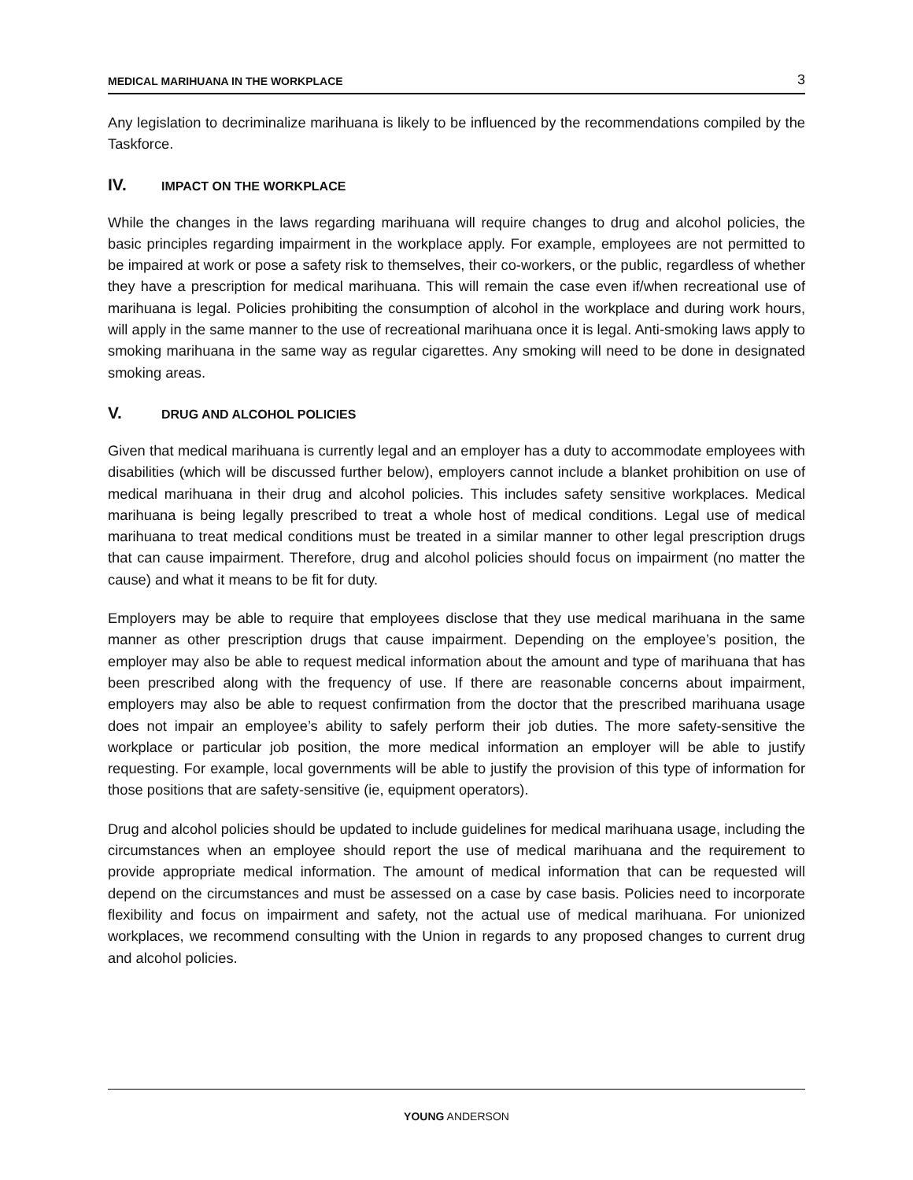MEDICAL MARIHUANA IN THE WORKPLACE 3
Any legislation to decriminalize marihuana is likely to be influenced by the recommendations compiled by the Taskforce.
IV. IMPACT ON THE WORKPLACE
While the changes in the laws regarding marihuana will require changes to drug and alcohol policies, the basic principles regarding impairment in the workplace apply. For example, employees are not permitted to be impaired at work or pose a safety risk to themselves, their co-workers, or the public, regardless of whether they have a prescription for medical marihuana. This will remain the case even if/when recreational use of marihuana is legal. Policies prohibiting the consumption of alcohol in the workplace and during work hours, will apply in the same manner to the use of recreational marihuana once it is legal. Anti-smoking laws apply to smoking marihuana in the same way as regular cigarettes. Any smoking will need to be done in designated smoking areas.
V. DRUG AND ALCOHOL POLICIES
Given that medical marihuana is currently legal and an employer has a duty to accommodate employees with disabilities (which will be discussed further below), employers cannot include a blanket prohibition on use of medical marihuana in their drug and alcohol policies. This includes safety sensitive workplaces. Medical marihuana is being legally prescribed to treat a whole host of medical conditions. Legal use of medical marihuana to treat medical conditions must be treated in a similar manner to other legal prescription drugs that can cause impairment. Therefore, drug and alcohol policies should focus on impairment (no matter the cause) and what it means to be fit for duty.
Employers may be able to require that employees disclose that they use medical marihuana in the same manner as other prescription drugs that cause impairment. Depending on the employee’s position, the employer may also be able to request medical information about the amount and type of marihuana that has been prescribed along with the frequency of use. If there are reasonable concerns about impairment, employers may also be able to request confirmation from the doctor that the prescribed marihuana usage does not impair an employee’s ability to safely perform their job duties. The more safety-sensitive the workplace or particular job position, the more medical information an employer will be able to justify requesting. For example, local governments will be able to justify the provision of this type of information for those positions that are safety-sensitive (ie, equipment operators).
Drug and alcohol policies should be updated to include guidelines for medical marihuana usage, including the circumstances when an employee should report the use of medical marihuana and the requirement to provide appropriate medical information. The amount of medical information that can be requested will depend on the circumstances and must be assessed on a case by case basis. Policies need to incorporate flexibility and focus on impairment and safety, not the actual use of medical marihuana. For unionized workplaces, we recommend consulting with the Union in regards to any proposed changes to current drug and alcohol policies.
YOUNG ANDERSON